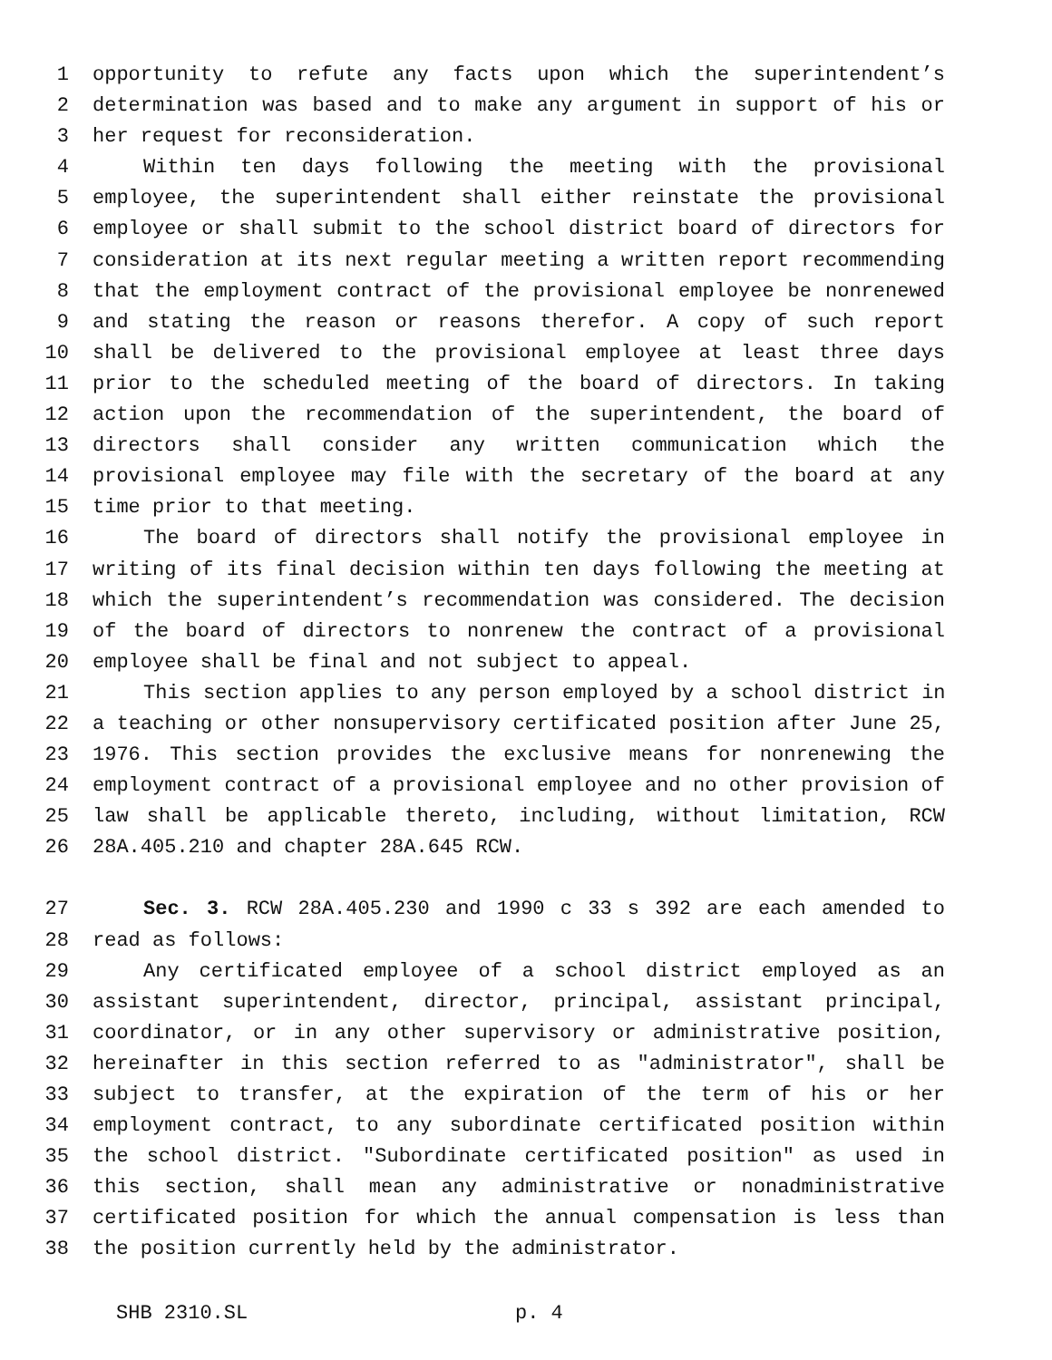1 opportunity to refute any facts upon which the superintendent’s
2 determination was based and to make any argument in support of his or
3 her request for reconsideration.
4 Within ten days following the meeting with the provisional
5 employee, the superintendent shall either reinstate the provisional
6 employee or shall submit to the school district board of directors for
7 consideration at its next regular meeting a written report recommending
8 that the employment contract of the provisional employee be nonrenewed
9 and stating the reason or reasons therefor. A copy of such report
10 shall be delivered to the provisional employee at least three days
11 prior to the scheduled meeting of the board of directors. In taking
12 action upon the recommendation of the superintendent, the board of
13 directors shall consider any written communication which the
14 provisional employee may file with the secretary of the board at any
15 time prior to that meeting.
16 The board of directors shall notify the provisional employee in
17 writing of its final decision within ten days following the meeting at
18 which the superintendent’s recommendation was considered. The decision
19 of the board of directors to nonrenew the contract of a provisional
20 employee shall be final and not subject to appeal.
21 This section applies to any person employed by a school district in
22 a teaching or other nonsupervisory certificated position after June 25,
23 1976. This section provides the exclusive means for nonrenewing the
24 employment contract of a provisional employee and no other provision of
25 law shall be applicable thereto, including, without limitation, RCW
26 28A.405.210 and chapter 28A.645 RCW.
27 Sec. 3. RCW 28A.405.230 and 1990 c 33 s 392 are each amended to
28 read as follows:
29 Any certificated employee of a school district employed as an
30 assistant superintendent, director, principal, assistant principal,
31 coordinator, or in any other supervisory or administrative position,
32 hereinafter in this section referred to as "administrator", shall be
33 subject to transfer, at the expiration of the term of his or her
34 employment contract, to any subordinate certificated position within
35 the school district. "Subordinate certificated position" as used in
36 this section, shall mean any administrative or nonadministrative
37 certificated position for which the annual compensation is less than
38 the position currently held by the administrator.
SHB 2310.SL p. 4